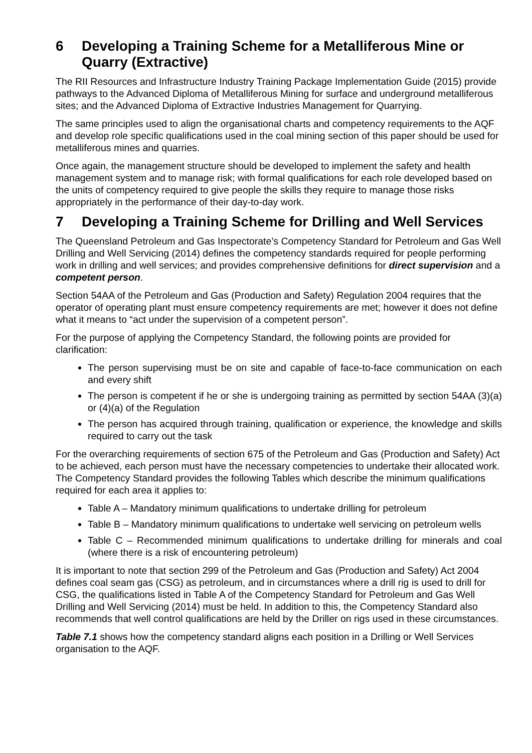6 Developing a Training Scheme for a Metalliferous Mine or Quarry (Extractive)
The RII Resources and Infrastructure Industry Training Package Implementation Guide (2015) provide pathways to the Advanced Diploma of Metalliferous Mining for surface and underground metalliferous sites; and the Advanced Diploma of Extractive Industries Management for Quarrying.
The same principles used to align the organisational charts and competency requirements to the AQF and develop role specific qualifications used in the coal mining section of this paper should be used for metalliferous mines and quarries.
Once again, the management structure should be developed to implement the safety and health management system and to manage risk; with formal qualifications for each role developed based on the units of competency required to give people the skills they require to manage those risks appropriately in the performance of their day-to-day work.
7 Developing a Training Scheme for Drilling and Well Services
The Queensland Petroleum and Gas Inspectorate’s Competency Standard for Petroleum and Gas Well Drilling and Well Servicing (2014) defines the competency standards required for people performing work in drilling and well services; and provides comprehensive definitions for direct supervision and a competent person.
Section 54AA of the Petroleum and Gas (Production and Safety) Regulation 2004 requires that the operator of operating plant must ensure competency requirements are met; however it does not define what it means to “act under the supervision of a competent person”.
For the purpose of applying the Competency Standard, the following points are provided for clarification:
The person supervising must be on site and capable of face-to-face communication on each and every shift
The person is competent if he or she is undergoing training as permitted by section 54AA (3)(a) or (4)(a) of the Regulation
The person has acquired through training, qualification or experience, the knowledge and skills required to carry out the task
For the overarching requirements of section 675 of the Petroleum and Gas (Production and Safety) Act to be achieved, each person must have the necessary competencies to undertake their allocated work. The Competency Standard provides the following Tables which describe the minimum qualifications required for each area it applies to:
Table A – Mandatory minimum qualifications to undertake drilling for petroleum
Table B – Mandatory minimum qualifications to undertake well servicing on petroleum wells
Table C – Recommended minimum qualifications to undertake drilling for minerals and coal (where there is a risk of encountering petroleum)
It is important to note that section 299 of the Petroleum and Gas (Production and Safety) Act 2004 defines coal seam gas (CSG) as petroleum, and in circumstances where a drill rig is used to drill for CSG, the qualifications listed in Table A of the Competency Standard for Petroleum and Gas Well Drilling and Well Servicing (2014) must be held. In addition to this, the Competency Standard also recommends that well control qualifications are held by the Driller on rigs used in these circumstances.
Table 7.1 shows how the competency standard aligns each position in a Drilling or Well Services organisation to the AQF.